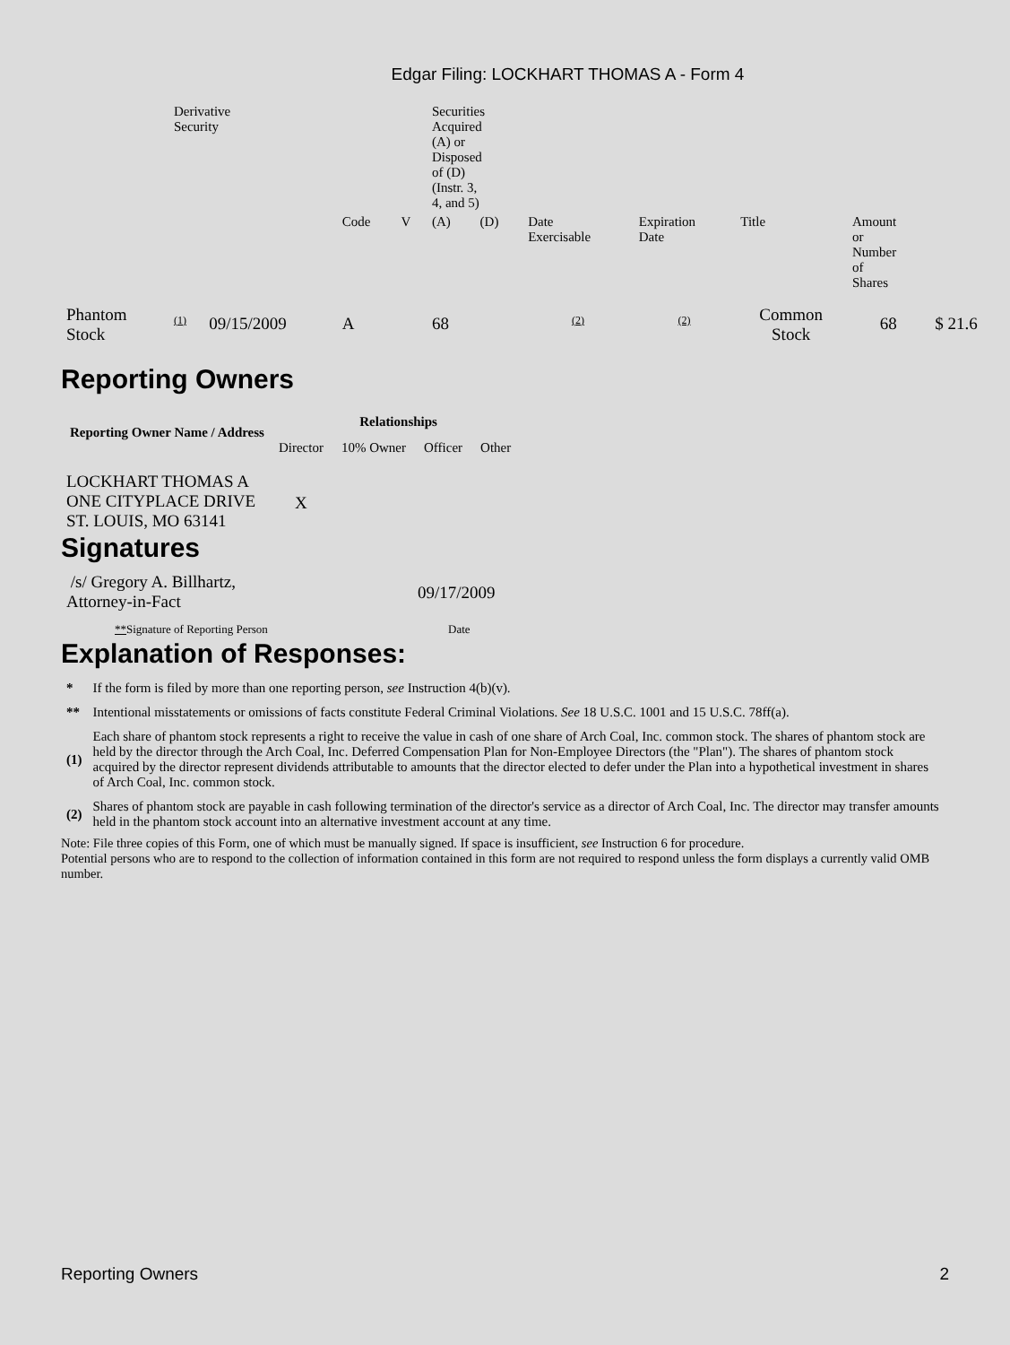Edgar Filing: LOCKHART THOMAS A - Form 4
| | Derivative Security | | | | Securities Acquired (A) or Disposed of (D) (Instr. 3, 4, and 5) | | | | | | |
| | | | Code | V | (A) | (D) | Date Exercisable | Expiration Date | Title | Amount or Number of Shares | |
| Phantom Stock | (1) | 09/15/2009 | A | | 68 | | (2) | (2) | Common Stock | 68 | $ 21.6 |
Reporting Owners
| Reporting Owner Name / Address | Relationships | | | |
| --- | --- | --- | --- | --- |
| | Director | 10% Owner | Officer | Other |
| LOCKHART THOMAS A ONE CITYPLACE DRIVE ST. LOUIS, MO 63141 | X | | | |
Signatures
| /s/ Gregory A. Billhartz, Attorney-in-Fact | 09/17/2009 |
| ** Signature of Reporting Person | Date |
Explanation of Responses:
| * | If the form is filed by more than one reporting person, see Instruction 4(b)(v). |
| ** | Intentional misstatements or omissions of facts constitute Federal Criminal Violations. See 18 U.S.C. 1001 and 15 U.S.C. 78ff(a). |
| (1) | Each share of phantom stock represents a right to receive the value in cash of one share of Arch Coal, Inc. common stock. The shares of phantom stock are held by the director through the Arch Coal, Inc. Deferred Compensation Plan for Non-Employee Directors (the "Plan"). The shares of phantom stock acquired by the director represent dividends attributable to amounts that the director elected to defer under the Plan into a hypothetical investment in shares of Arch Coal, Inc. common stock. |
| (2) | Shares of phantom stock are payable in cash following termination of the director's service as a director of Arch Coal, Inc. The director may transfer amounts held in the phantom stock account into an alternative investment account at any time. |
Note: File three copies of this Form, one of which must be manually signed. If space is insufficient, see Instruction 6 for procedure.
Potential persons who are to respond to the collection of information contained in this form are not required to respond unless the form displays a currently valid OMB number.
Reporting Owners 2